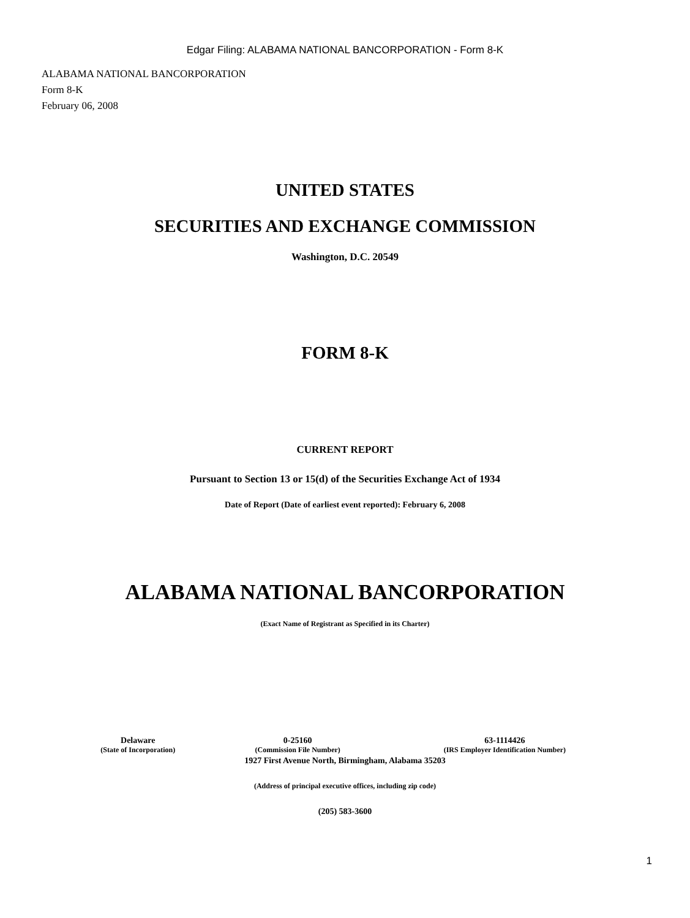Edgar Filing: ALABAMA NATIONAL BANCORPORATION - Form 8-K
ALABAMA NATIONAL BANCORPORATION
Form 8-K
February 06, 2008
UNITED STATES
SECURITIES AND EXCHANGE COMMISSION
Washington, D.C. 20549
FORM 8-K
CURRENT REPORT
Pursuant to Section 13 or 15(d) of the Securities Exchange Act of 1934
Date of Report (Date of earliest event reported): February 6, 2008
ALABAMA NATIONAL BANCORPORATION
(Exact Name of Registrant as Specified in its Charter)
| Delaware | 0-25160 | 63-1114426 |
| (State of Incorporation) | (Commission File Number) | (IRS Employer Identification Number) |
1927 First Avenue North, Birmingham, Alabama 35203
(Address of principal executive offices, including zip code)
(205) 583-3600
1